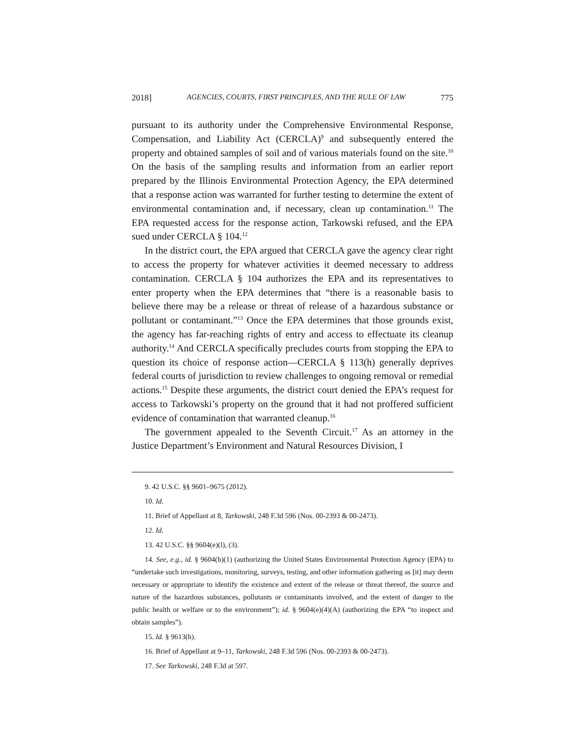2018] AGENCIES, COURTS, FIRST PRINCIPLES, AND THE RULE OF LAW 775
pursuant to its authority under the Comprehensive Environmental Response, Compensation, and Liability Act (CERCLA)<sup>9</sup> and subsequently entered the property and obtained samples of soil and of various materials found on the site.<sup>10</sup> On the basis of the sampling results and information from an earlier report prepared by the Illinois Environmental Protection Agency, the EPA determined that a response action was warranted for further testing to determine the extent of environmental contamination and, if necessary, clean up contamination.<sup>11</sup> The EPA requested access for the response action, Tarkowski refused, and the EPA sued under CERCLA § 104.<sup>12</sup>
In the district court, the EPA argued that CERCLA gave the agency clear right to access the property for whatever activities it deemed necessary to address contamination. CERCLA § 104 authorizes the EPA and its representatives to enter property when the EPA determines that “there is a reasonable basis to believe there may be a release or threat of release of a hazardous substance or pollutant or contaminant.”<sup>13</sup> Once the EPA determines that those grounds exist, the agency has far-reaching rights of entry and access to effectuate its cleanup authority.<sup>14</sup> And CERCLA specifically precludes courts from stopping the EPA to question its choice of response action—CERCLA § 113(h) generally deprives federal courts of jurisdiction to review challenges to ongoing removal or remedial actions.<sup>15</sup> Despite these arguments, the district court denied the EPA’s request for access to Tarkowski’s property on the ground that it had not proffered sufficient evidence of contamination that warranted cleanup.<sup>16</sup>
The government appealed to the Seventh Circuit.<sup>17</sup> As an attorney in the Justice Department’s Environment and Natural Resources Division, I
9. 42 U.S.C. §§ 9601–9675 (2012).
10. Id.
11. Brief of Appellant at 8, Tarkowski, 248 F.3d 596 (Nos. 00-2393 & 00-2473).
12. Id.
13. 42 U.S.C. §§ 9604(e)(l), (3).
14. See, e.g., id. § 9604(b)(1) (authorizing the United States Environmental Protection Agency (EPA) to “undertake such investigations, monitoring, surveys, testing, and other information gathering as [it] may deem necessary or appropriate to identify the existence and extent of the release or threat thereof, the source and nature of the hazardous substances, pollutants or contaminants involved, and the extent of danger to the public health or welfare or to the environment”); id. § 9604(e)(4)(A) (authorizing the EPA “to inspect and obtain samples”).
15. Id. § 9613(h).
16. Brief of Appellant at 9–11, Tarkowski, 248 F.3d 596 (Nos. 00-2393 & 00-2473).
17. See Tarkowski, 248 F.3d at 597.